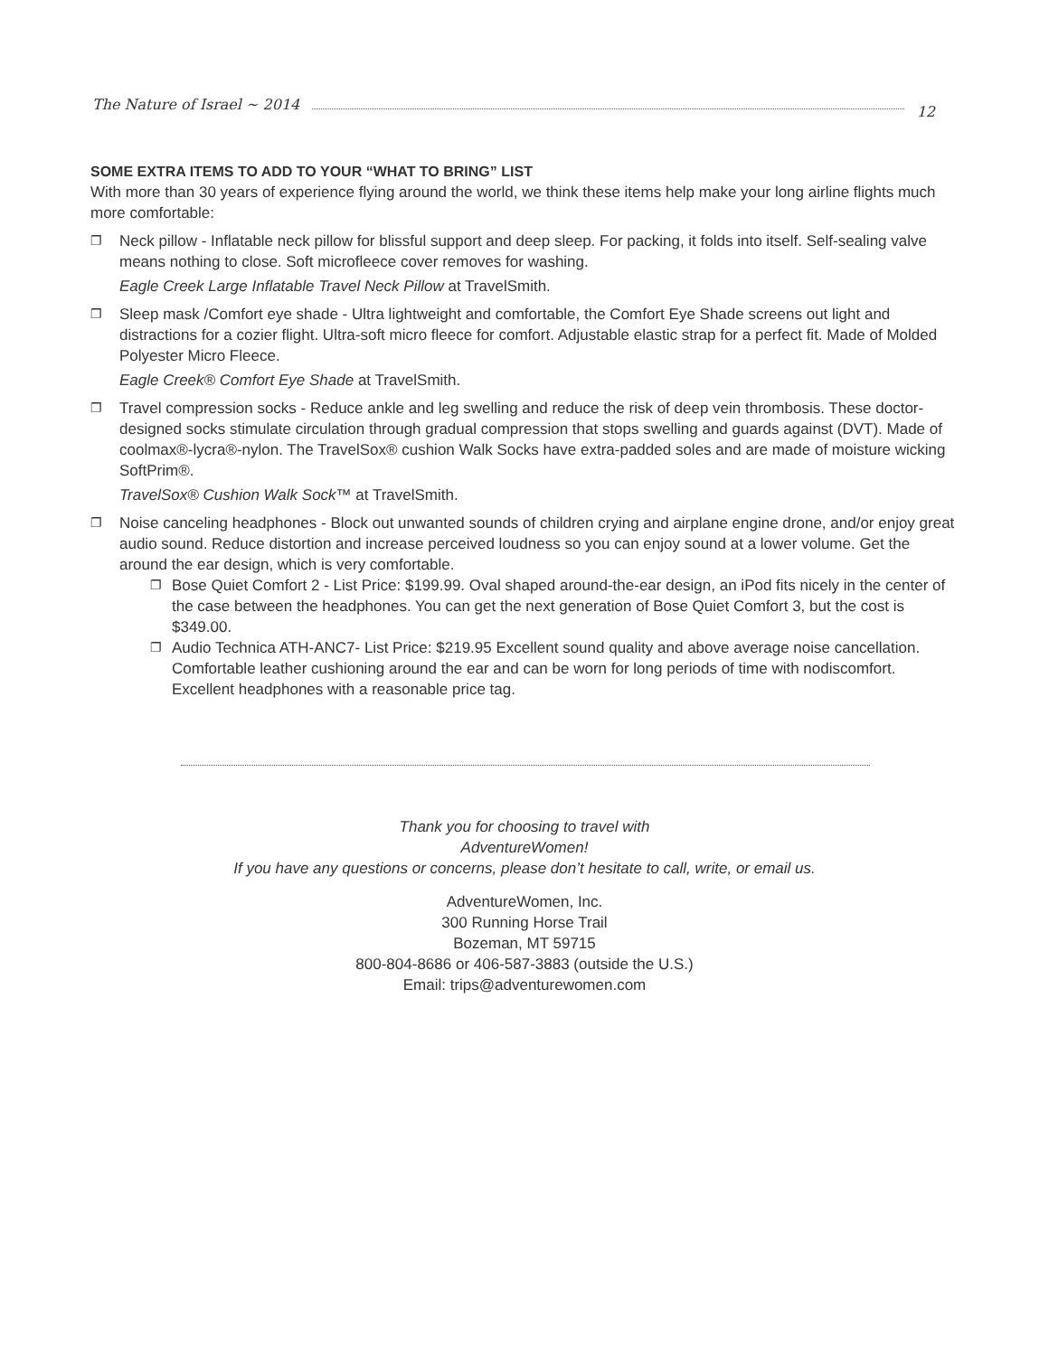The Nature of Israel ~ 2014 12
SOME EXTRA ITEMS TO ADD TO YOUR “WHAT TO BRING” LIST
With more than 30 years of experience flying around the world, we think these items help make your long airline flights much more comfortable:
❐ Neck pillow - Inflatable neck pillow for blissful support and deep sleep. For packing, it folds into itself. Self-sealing valve means nothing to close. Soft microfleece cover removes for washing.
Eagle Creek Large Inflatable Travel Neck Pillow at TravelSmith.
❐ Sleep mask /Comfort eye shade - Ultra lightweight and comfortable, the Comfort Eye Shade screens out light and distractions for a cozier flight. Ultra-soft micro fleece for comfort. Adjustable elastic strap for a perfect fit. Made of Molded Polyester Micro Fleece.
Eagle Creek® Comfort Eye Shade at TravelSmith.
❐ Travel compression socks - Reduce ankle and leg swelling and reduce the risk of deep vein thrombosis. These doctor-designed socks stimulate circulation through gradual compression that stops swelling and guards against (DVT). Made of coolmax®-lycra®-nylon. The TravelSox® cushion Walk Socks have extra-padded soles and are made of moisture wicking SoftPrim®.
TravelSox® Cushion Walk Sock™ at TravelSmith.
❐ Noise canceling headphones - Block out unwanted sounds of children crying and airplane engine drone, and/or enjoy great audio sound. Reduce distortion and increase perceived loudness so you can enjoy sound at a lower volume. Get the around the ear design, which is very comfortable.
❐ Bose Quiet Comfort 2 - List Price: $199.99. Oval shaped around-the-ear design, an iPod fits nicely in the center of the case between the headphones. You can get the next generation of Bose Quiet Comfort 3, but the cost is $349.00.
❐ Audio Technica ATH-ANC7- List Price: $219.95 Excellent sound quality and above average noise cancellation. Comfortable leather cushioning around the ear and can be worn for long periods of time with nodiscomfort. Excellent headphones with a reasonable price tag.
Thank you for choosing to travel with
AdventureWomen!
If you have any questions or concerns, please don’t hesitate to call, write, or email us.
AdventureWomen, Inc.
300 Running Horse Trail
Bozeman, MT 59715
800-804-8686 or 406-587-3883 (outside the U.S.)
Email: trips@adventurewomen.com